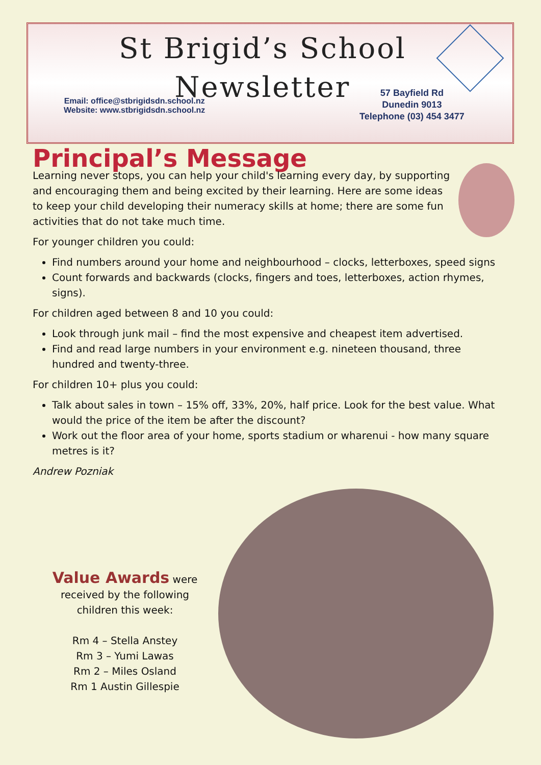St Brigid’s School
Newsletter
Email: office@stbrigidsdn.school.nz
Website: www.stbrigidsdn.school.nz
57 Bayfield Rd
Dunedin 9013
Telephone (03) 454 3477
Principal’s Message
Learning never stops, you can help your child's learning every day, by supporting and encouraging them and being excited by their learning. Here are some ideas to keep your child developing their numeracy skills at home; there are some fun activities that do not take much time.
For younger children you could:
Find numbers around your home and neighbourhood – clocks, letterboxes, speed signs
Count forwards and backwards (clocks, fingers and toes, letterboxes, action rhymes, signs).
For children aged between 8 and 10 you could:
Look through junk mail – find the most expensive and cheapest item advertised.
Find and read large numbers in your environment e.g. nineteen thousand, three hundred and twenty-three.
For children 10+ plus you could:
Talk about sales in town – 15% off, 33%, 20%, half price. Look for the best value. What would the price of the item be after the discount?
Work out the floor area of your home, sports stadium or wharenui - how many square metres is it?
Andrew Pozniak
Value Awards were received by the following children this week:
Rm 4 – Stella Anstey
Rm 3 – Yumi Lawas
Rm 2 – Miles Osland
Rm 1 Austin Gillespie